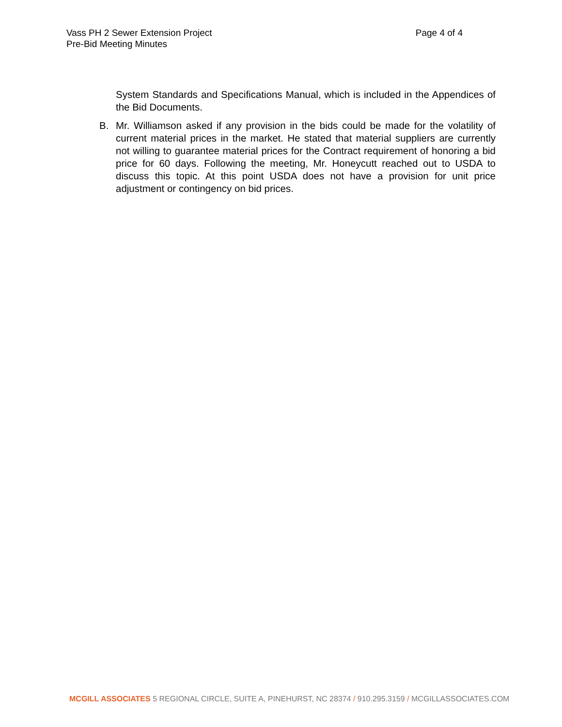Page 4 of 4 Vass PH 2 Sewer Extension Project
Pre-Bid Meeting Minutes
System Standards and Specifications Manual, which is included in the Appendices of the Bid Documents.
B. Mr. Williamson asked if any provision in the bids could be made for the volatility of current material prices in the market. He stated that material suppliers are currently not willing to guarantee material prices for the Contract requirement of honoring a bid price for 60 days. Following the meeting, Mr. Honeycutt reached out to USDA to discuss this topic. At this point USDA does not have a provision for unit price adjustment or contingency on bid prices.
MCGILL ASSOCIATES 5 REGIONAL CIRCLE, SUITE A, PINEHURST, NC 28374 / 910.295.3159 / MCGILLASSOCIATES.COM